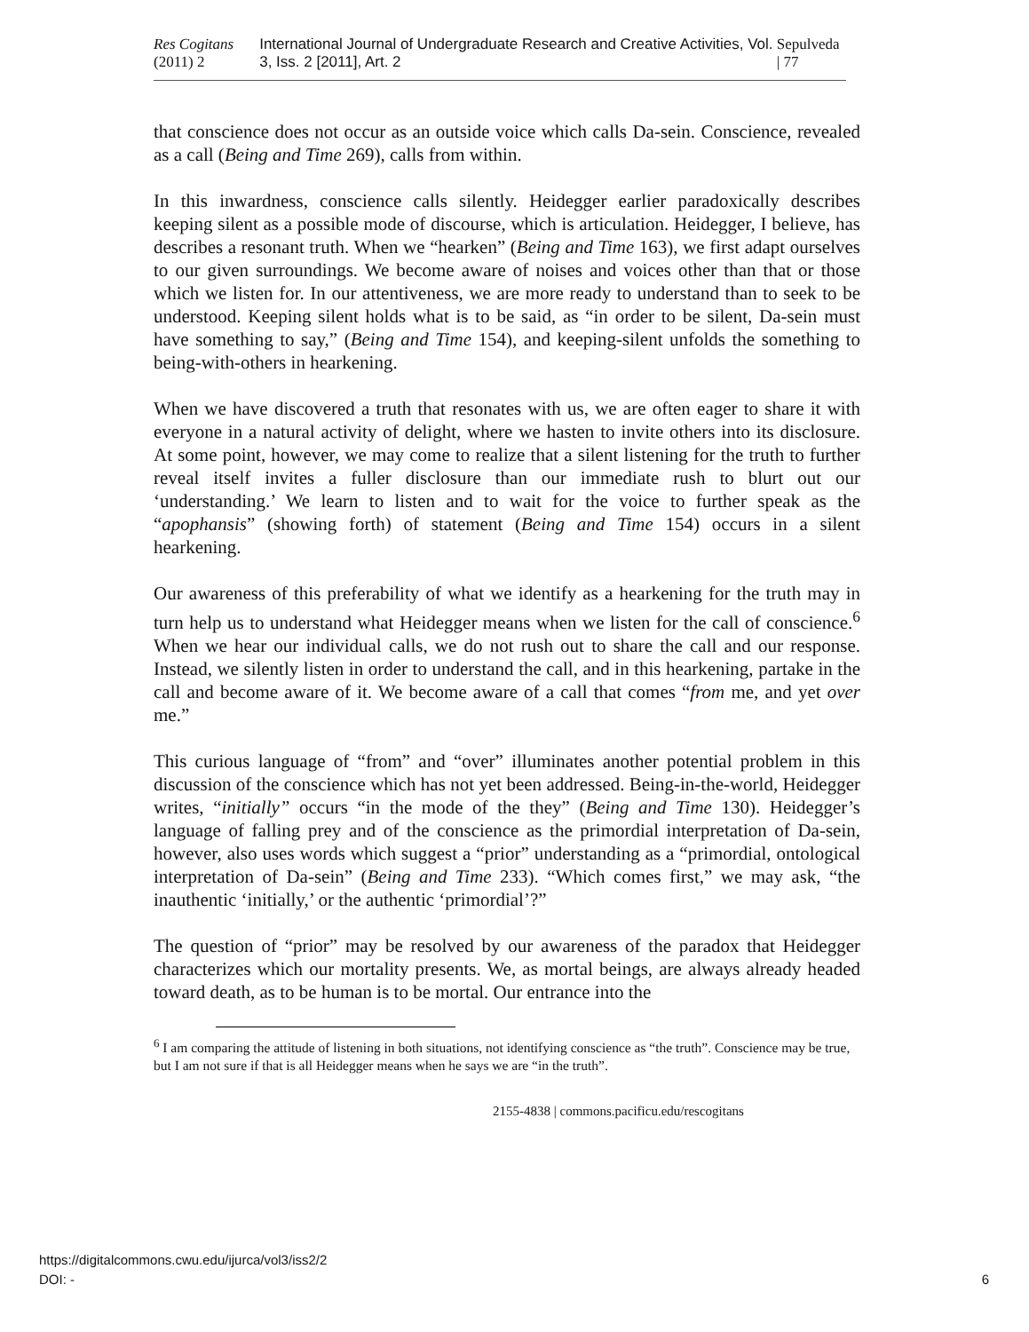Res Cogitans (2011) 2 International Journal of Undergraduate Research and Creative Activities, Vol. 3, Iss. 2 [2011], Art. 2 Sepulveda | 77
that conscience does not occur as an outside voice which calls Da-sein. Conscience, revealed as a call (Being and Time 269), calls from within.
In this inwardness, conscience calls silently. Heidegger earlier paradoxically describes keeping silent as a possible mode of discourse, which is articulation. Heidegger, I believe, has describes a resonant truth. When we “hearken” (Being and Time 163), we first adapt ourselves to our given surroundings. We become aware of noises and voices other than that or those which we listen for. In our attentiveness, we are more ready to understand than to seek to be understood. Keeping silent holds what is to be said, as “in order to be silent, Da-sein must have something to say,” (Being and Time 154), and keeping-silent unfolds the something to being-with-others in hearkening.
When we have discovered a truth that resonates with us, we are often eager to share it with everyone in a natural activity of delight, where we hasten to invite others into its disclosure. At some point, however, we may come to realize that a silent listening for the truth to further reveal itself invites a fuller disclosure than our immediate rush to blurt out our ‘understanding.’ We learn to listen and to wait for the voice to further speak as the “apophansis” (showing forth) of statement (Being and Time 154) occurs in a silent hearkening.
Our awareness of this preferability of what we identify as a hearkening for the truth may in turn help us to understand what Heidegger means when we listen for the call of conscience.<sup>6</sup> When we hear our individual calls, we do not rush out to share the call and our response. Instead, we silently listen in order to understand the call, and in this hearkening, partake in the call and become aware of it. We become aware of a call that comes “from me, and yet over me.”
This curious language of “from” and “over” illuminates another potential problem in this discussion of the conscience which has not yet been addressed. Being-in-the-world, Heidegger writes, “initially” occurs “in the mode of the they” (Being and Time 130). Heidegger’s language of falling prey and of the conscience as the primordial interpretation of Da-sein, however, also uses words which suggest a “prior” understanding as a “primordial, ontological interpretation of Da-sein” (Being and Time 233). “Which comes first,” we may ask, “the inauthentic ‘initially,’ or the authentic ‘primordial’?”
The question of “prior” may be resolved by our awareness of the paradox that Heidegger characterizes which our mortality presents. We, as mortal beings, are always already headed toward death, as to be human is to be mortal. Our entrance into the
<sup>6</sup> I am comparing the attitude of listening in both situations, not identifying conscience as “the truth”. Conscience may be true, but I am not sure if that is all Heidegger means when he says we are “in the truth”.
2155-4838 | commons.pacificu.edu/rescogitans
https://digitalcommons.cwu.edu/ijurca/vol3/iss2/2
DOI: -
6